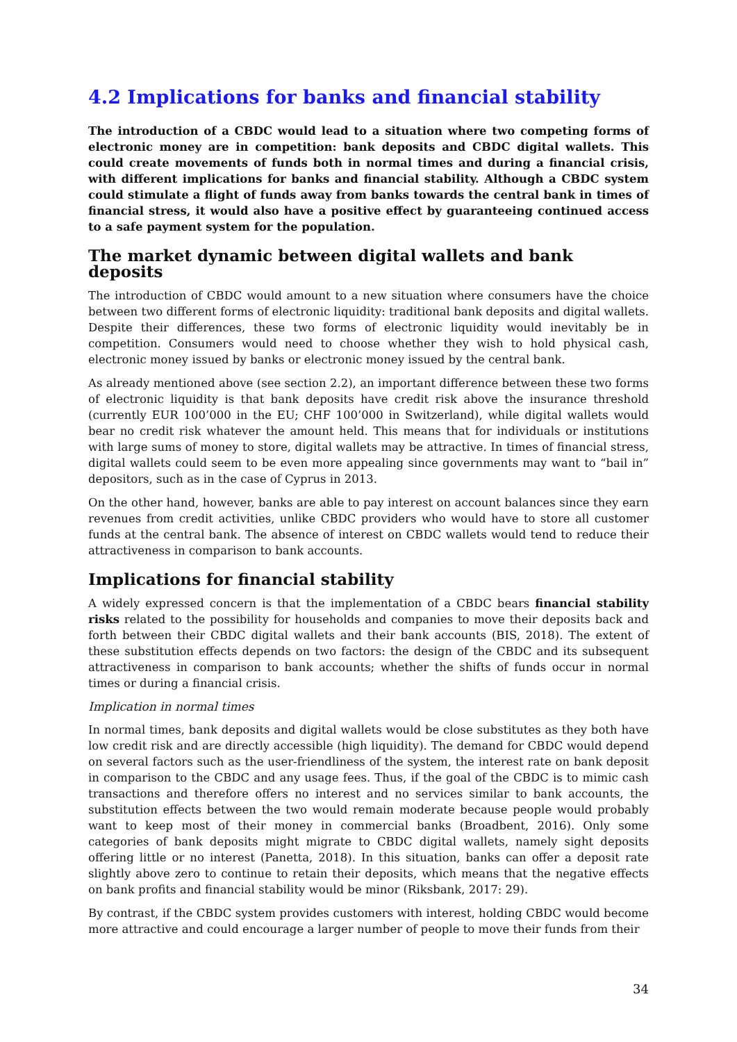4.2 Implications for banks and financial stability
The introduction of a CBDC would lead to a situation where two competing forms of electronic money are in competition: bank deposits and CBDC digital wallets. This could create movements of funds both in normal times and during a financial crisis, with different implications for banks and financial stability. Although a CBDC system could stimulate a flight of funds away from banks towards the central bank in times of financial stress, it would also have a positive effect by guaranteeing continued access to a safe payment system for the population.
The market dynamic between digital wallets and bank deposits
The introduction of CBDC would amount to a new situation where consumers have the choice between two different forms of electronic liquidity: traditional bank deposits and digital wallets. Despite their differences, these two forms of electronic liquidity would inevitably be in competition. Consumers would need to choose whether they wish to hold physical cash, electronic money issued by banks or electronic money issued by the central bank.
As already mentioned above (see section 2.2), an important difference between these two forms of electronic liquidity is that bank deposits have credit risk above the insurance threshold (currently EUR 100’000 in the EU; CHF 100’000 in Switzerland), while digital wallets would bear no credit risk whatever the amount held. This means that for individuals or institutions with large sums of money to store, digital wallets may be attractive. In times of financial stress, digital wallets could seem to be even more appealing since governments may want to “bail in” depositors, such as in the case of Cyprus in 2013.
On the other hand, however, banks are able to pay interest on account balances since they earn revenues from credit activities, unlike CBDC providers who would have to store all customer funds at the central bank. The absence of interest on CBDC wallets would tend to reduce their attractiveness in comparison to bank accounts.
Implications for financial stability
A widely expressed concern is that the implementation of a CBDC bears financial stability risks related to the possibility for households and companies to move their deposits back and forth between their CBDC digital wallets and their bank accounts (BIS, 2018). The extent of these substitution effects depends on two factors: the design of the CBDC and its subsequent attractiveness in comparison to bank accounts; whether the shifts of funds occur in normal times or during a financial crisis.
Implication in normal times
In normal times, bank deposits and digital wallets would be close substitutes as they both have low credit risk and are directly accessible (high liquidity). The demand for CBDC would depend on several factors such as the user-friendliness of the system, the interest rate on bank deposit in comparison to the CBDC and any usage fees. Thus, if the goal of the CBDC is to mimic cash transactions and therefore offers no interest and no services similar to bank accounts, the substitution effects between the two would remain moderate because people would probably want to keep most of their money in commercial banks (Broadbent, 2016). Only some categories of bank deposits might migrate to CBDC digital wallets, namely sight deposits offering little or no interest (Panetta, 2018). In this situation, banks can offer a deposit rate slightly above zero to continue to retain their deposits, which means that the negative effects on bank profits and financial stability would be minor (Riksbank, 2017: 29).
By contrast, if the CBDC system provides customers with interest, holding CBDC would become more attractive and could encourage a larger number of people to move their funds from their
34